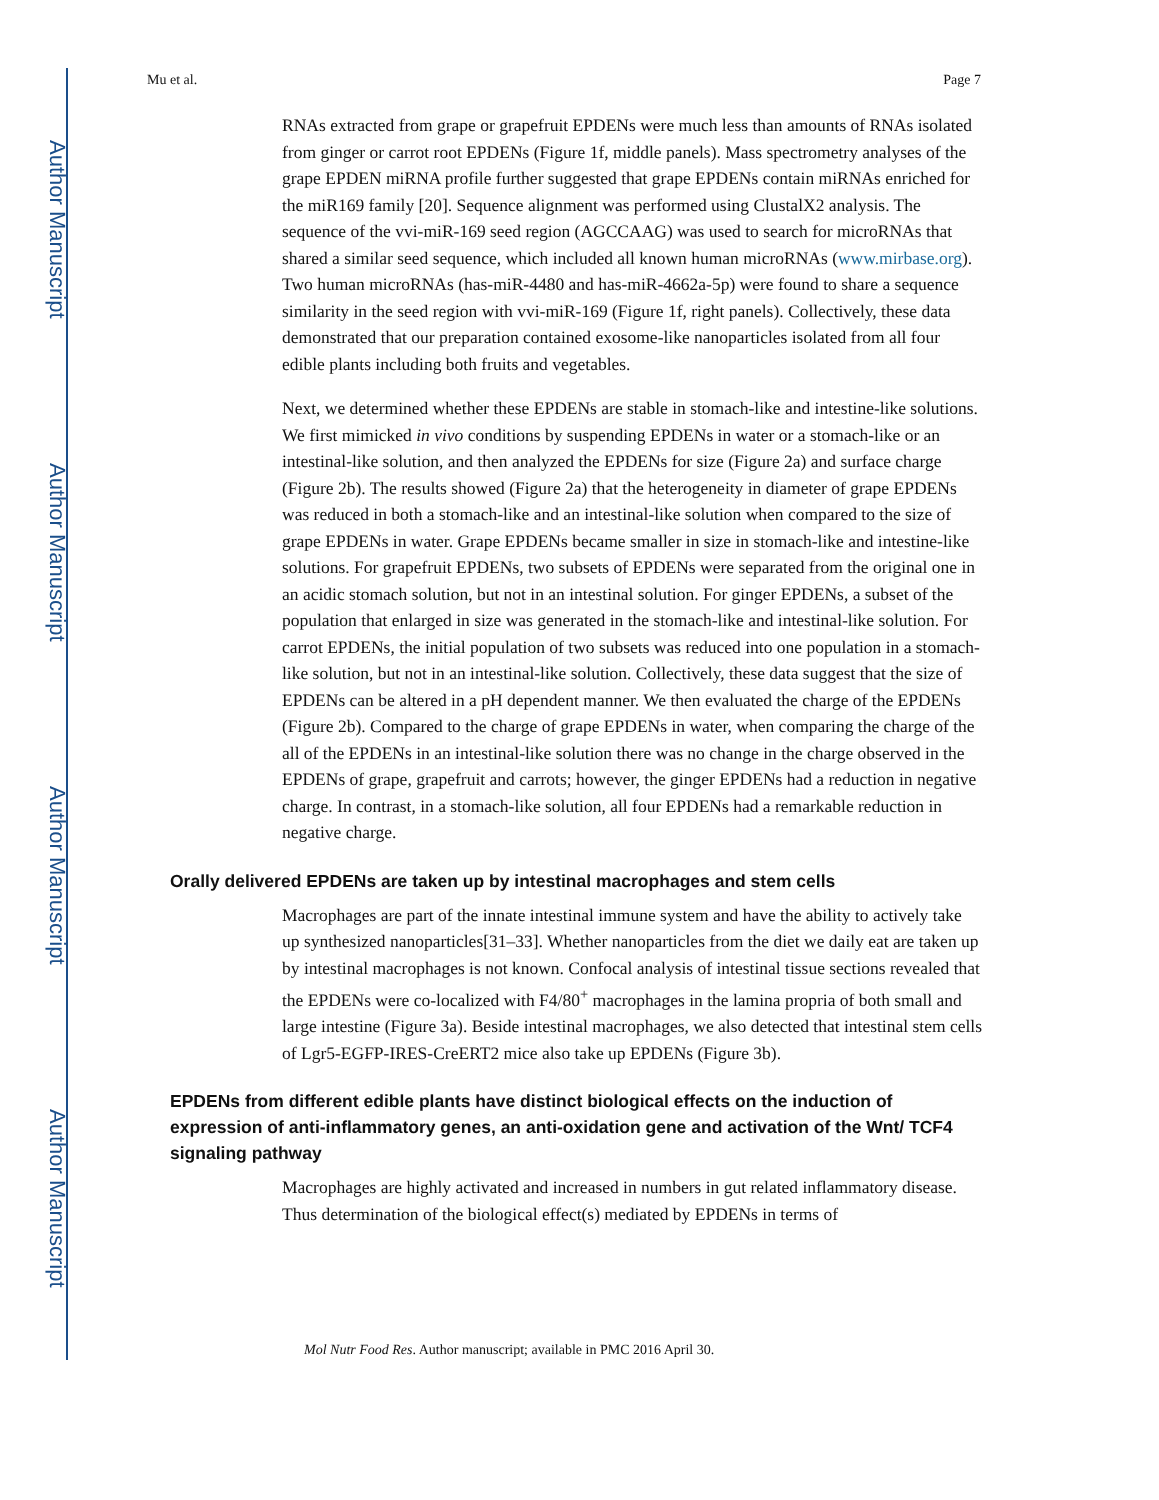Author Manuscript
Author Manuscript
Author Manuscript
Author Manuscript
Mu et al. Page 7
RNAs extracted from grape or grapefruit EPDENs were much less than amounts of RNAs isolated from ginger or carrot root EPDENs (Figure 1f, middle panels). Mass spectrometry analyses of the grape EPDEN miRNA profile further suggested that grape EPDENs contain miRNAs enriched for the miR169 family [20]. Sequence alignment was performed using ClustalX2 analysis. The sequence of the vvi-miR-169 seed region (AGCCAAG) was used to search for microRNAs that shared a similar seed sequence, which included all known human microRNAs (www.mirbase.org). Two human microRNAs (has-miR-4480 and has-miR-4662a-5p) were found to share a sequence similarity in the seed region with vvi-miR-169 (Figure 1f, right panels). Collectively, these data demonstrated that our preparation contained exosome-like nanoparticles isolated from all four edible plants including both fruits and vegetables.
Next, we determined whether these EPDENs are stable in stomach-like and intestine-like solutions. We first mimicked in vivo conditions by suspending EPDENs in water or a stomach-like or an intestinal-like solution, and then analyzed the EPDENs for size (Figure 2a) and surface charge (Figure 2b). The results showed (Figure 2a) that the heterogeneity in diameter of grape EPDENs was reduced in both a stomach-like and an intestinal-like solution when compared to the size of grape EPDENs in water. Grape EPDENs became smaller in size in stomach-like and intestine-like solutions. For grapefruit EPDENs, two subsets of EPDENs were separated from the original one in an acidic stomach solution, but not in an intestinal solution. For ginger EPDENs, a subset of the population that enlarged in size was generated in the stomach-like and intestinal-like solution. For carrot EPDENs, the initial population of two subsets was reduced into one population in a stomach-like solution, but not in an intestinal-like solution. Collectively, these data suggest that the size of EPDENs can be altered in a pH dependent manner. We then evaluated the charge of the EPDENs (Figure 2b). Compared to the charge of grape EPDENs in water, when comparing the charge of the all of the EPDENs in an intestinal-like solution there was no change in the charge observed in the EPDENs of grape, grapefruit and carrots; however, the ginger EPDENs had a reduction in negative charge. In contrast, in a stomach-like solution, all four EPDENs had a remarkable reduction in negative charge.
Orally delivered EPDENs are taken up by intestinal macrophages and stem cells
Macrophages are part of the innate intestinal immune system and have the ability to actively take up synthesized nanoparticles[31–33]. Whether nanoparticles from the diet we daily eat are taken up by intestinal macrophages is not known. Confocal analysis of intestinal tissue sections revealed that the EPDENs were co-localized with F4/80<sup>+</sup> macrophages in the lamina propria of both small and large intestine (Figure 3a). Beside intestinal macrophages, we also detected that intestinal stem cells of Lgr5-EGFP-IRES-CreERT2 mice also take up EPDENs (Figure 3b).
EPDENs from different edible plants have distinct biological effects on the induction of expression of anti-inflammatory genes, an anti-oxidation gene and activation of the Wnt/ TCF4 signaling pathway
Macrophages are highly activated and increased in numbers in gut related inflammatory disease. Thus determination of the biological effect(s) mediated by EPDENs in terms of
Mol Nutr Food Res. Author manuscript; available in PMC 2016 April 30.